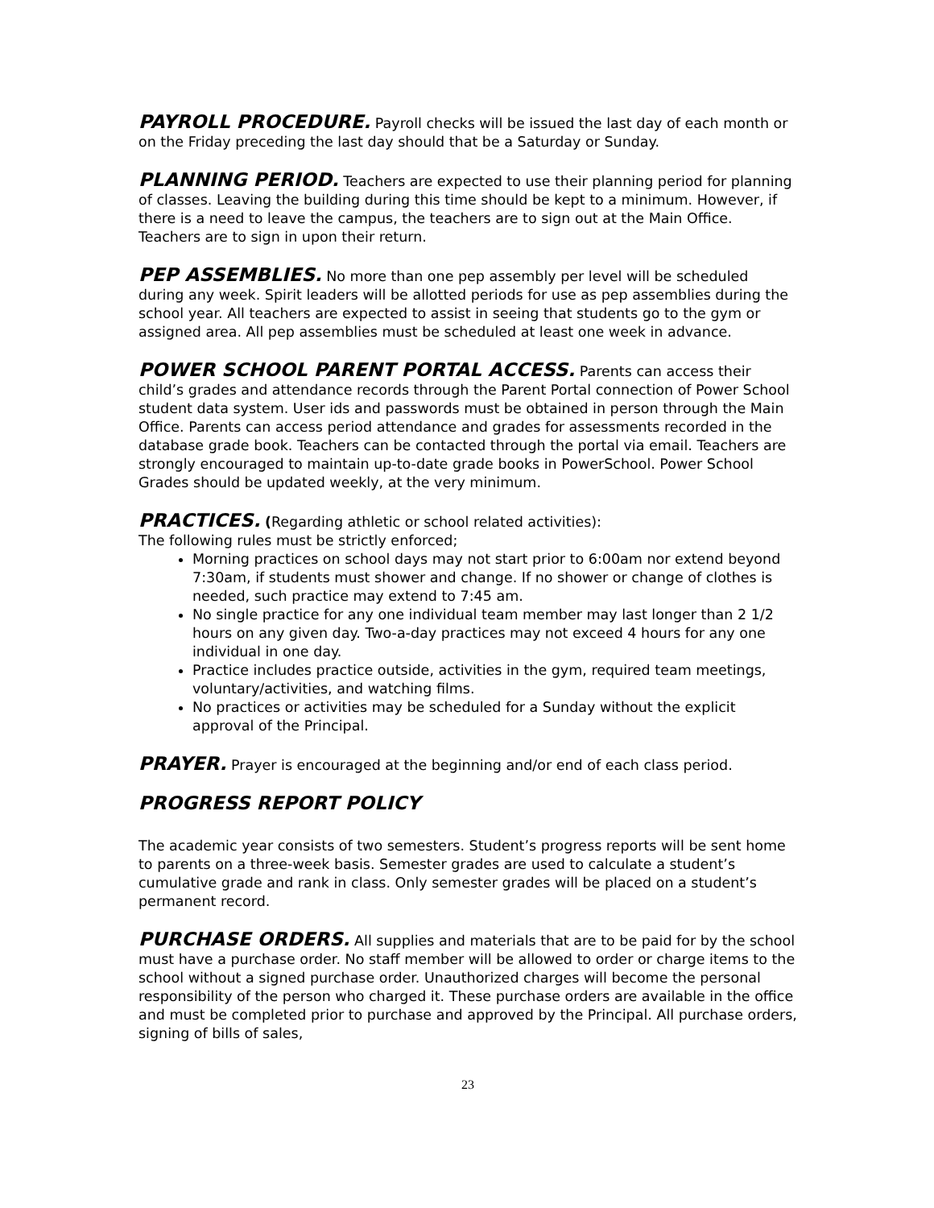PAYROLL PROCEDURE. Payroll checks will be issued the last day of each month or on the Friday preceding the last day should that be a Saturday or Sunday.
PLANNING PERIOD. Teachers are expected to use their planning period for planning of classes. Leaving the building during this time should be kept to a minimum. However, if there is a need to leave the campus, the teachers are to sign out at the Main Office. Teachers are to sign in upon their return.
PEP ASSEMBLIES. No more than one pep assembly per level will be scheduled during any week. Spirit leaders will be allotted periods for use as pep assemblies during the school year. All teachers are expected to assist in seeing that students go to the gym or assigned area. All pep assemblies must be scheduled at least one week in advance.
POWER SCHOOL PARENT PORTAL ACCESS. Parents can access their child’s grades and attendance records through the Parent Portal connection of Power School student data system. User ids and passwords must be obtained in person through the Main Office. Parents can access period attendance and grades for assessments recorded in the database grade book. Teachers can be contacted through the portal via email. Teachers are strongly encouraged to maintain up-to-date grade books in PowerSchool. Power School Grades should be updated weekly, at the very minimum.
PRACTICES. (Regarding athletic or school related activities):
The following rules must be strictly enforced;
Morning practices on school days may not start prior to 6:00am nor extend beyond 7:30am, if students must shower and change. If no shower or change of clothes is needed, such practice may extend to 7:45 am.
No single practice for any one individual team member may last longer than 2 1/2 hours on any given day. Two-a-day practices may not exceed 4 hours for any one individual in one day.
Practice includes practice outside, activities in the gym, required team meetings, voluntary/activities, and watching films.
No practices or activities may be scheduled for a Sunday without the explicit approval of the Principal.
PRAYER. Prayer is encouraged at the beginning and/or end of each class period.
PROGRESS REPORT POLICY
The academic year consists of two semesters. Student’s progress reports will be sent home to parents on a three-week basis. Semester grades are used to calculate a student’s cumulative grade and rank in class. Only semester grades will be placed on a student’s permanent record.
PURCHASE ORDERS. All supplies and materials that are to be paid for by the school must have a purchase order. No staff member will be allowed to order or charge items to the school without a signed purchase order. Unauthorized charges will become the personal responsibility of the person who charged it. These purchase orders are available in the office and must be completed prior to purchase and approved by the Principal. All purchase orders, signing of bills of sales,
23